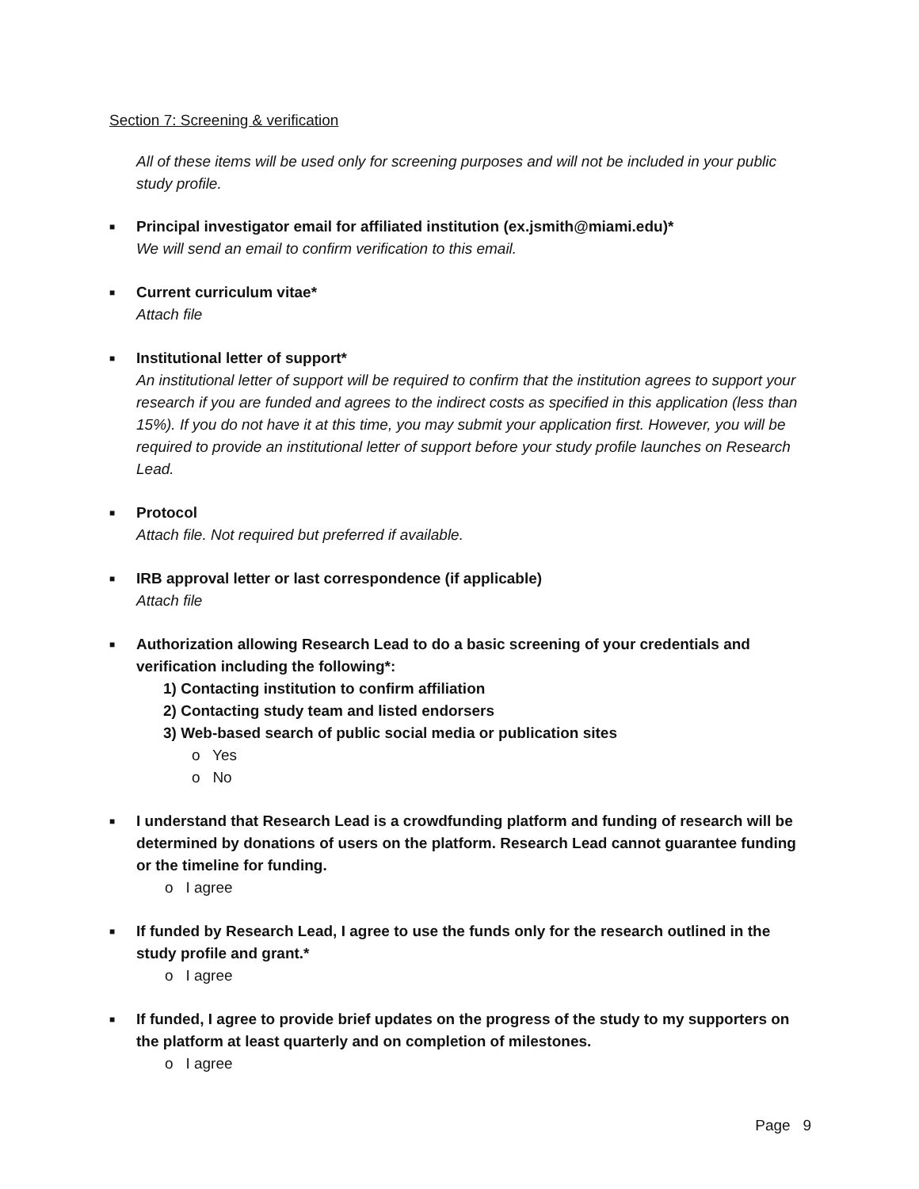Section 7: Screening & verification
All of these items will be used only for screening purposes and will not be included in your public study profile.
■
Principal investigator email for affiliated institution (ex.jsmith@miami.edu)*
We will send an email to confirm verification to this email.
■
Current curriculum vitae*
Attach file
■
Institutional letter of support*
An institutional letter of support will be required to confirm that the institution agrees to support your research if you are funded and agrees to the indirect costs as specified in this application (less than 15%). If you do not have it at this time, you may submit your application first. However, you will be required to provide an institutional letter of support before your study profile launches on Research Lead.
■
Protocol
Attach file. Not required but preferred if available.
■
IRB approval letter or last correspondence (if applicable)
Attach file
■
Authorization allowing Research Lead to do a basic screening of your credentials and verification including the following*:
1) Contacting institution to confirm affiliation
2) Contacting study team and listed endorsers
3) Web-based search of public social media or publication sites
o Yes
o No
■
I understand that Research Lead is a crowdfunding platform and funding of research will be determined by donations of users on the platform. Research Lead cannot guarantee funding or the timeline for funding.
o I agree
■
If funded by Research Lead, I agree to use the funds only for the research outlined in the study profile and grant.*
o I agree
■
If funded, I agree to provide brief updates on the progress of the study to my supporters on the platform at least quarterly and on completion of milestones.
o I agree
Page 9